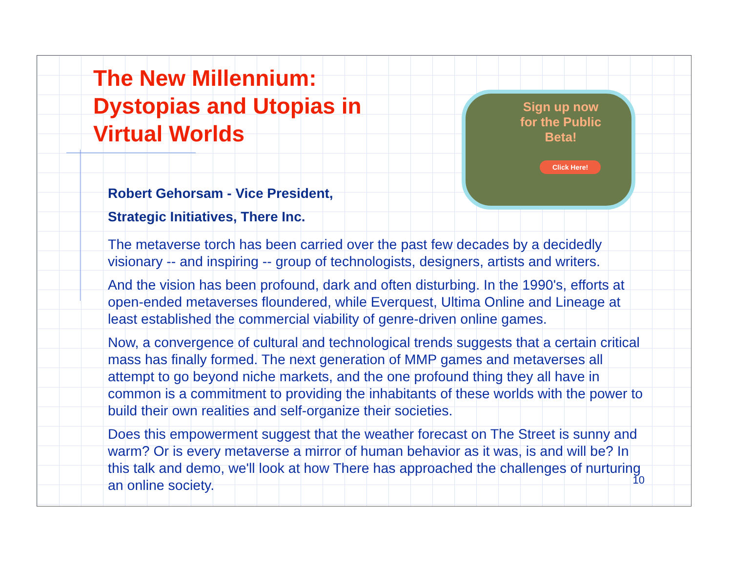The New Millennium: Dystopias and Utopias in Virtual Worlds
Robert Gehorsam - Vice President,
Strategic Initiatives, There Inc.
Sign up now
for the Public
Beta!
Click Here!
The metaverse torch has been carried over the past few decades by a decidedly visionary -- and inspiring -- group of technologists, designers, artists and writers.
And the vision has been profound, dark and often disturbing. In the 1990's, efforts at open-ended metaverses floundered, while Everquest, Ultima Online and Lineage at least established the commercial viability of genre-driven online games.
Now, a convergence of cultural and technological trends suggests that a certain critical mass has finally formed. The next generation of MMP games and metaverses all attempt to go beyond niche markets, and the one profound thing they all have in common is a commitment to providing the inhabitants of these worlds with the power to build their own realities and self-organize their societies.
Does this empowerment suggest that the weather forecast on The Street is sunny and warm? Or is every metaverse a mirror of human behavior as it was, is and will be? In this talk and demo, we'll look at how There has approached the challenges of nurturing an online society.
10